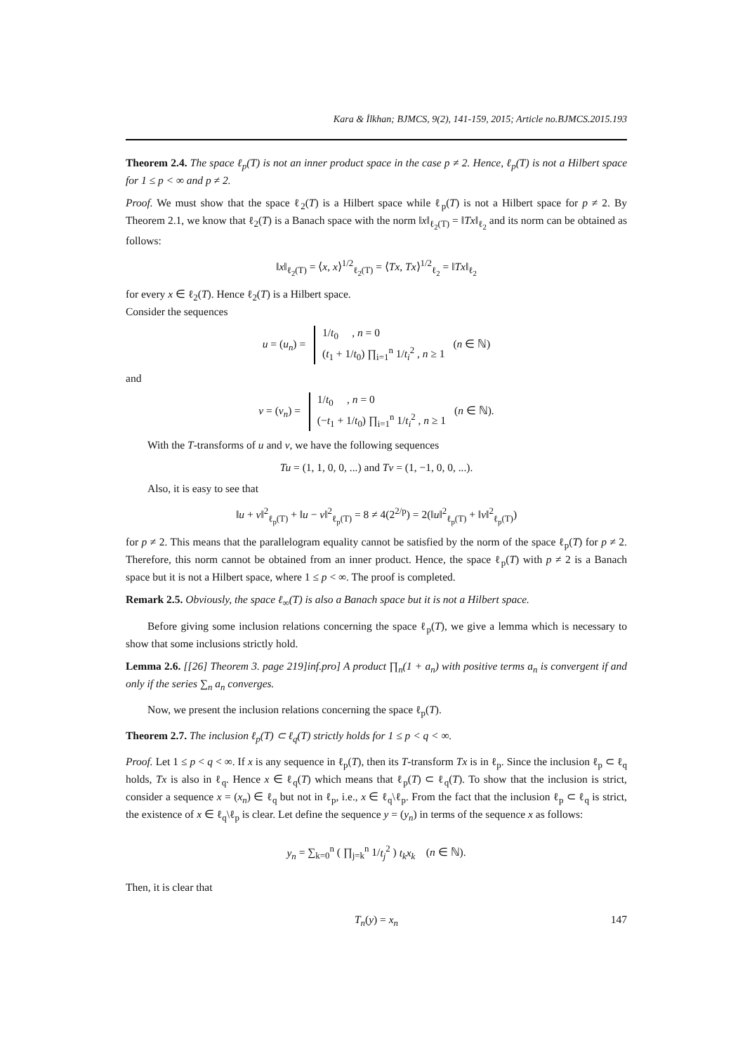Kara & İlkhan; BJMCS, 9(2), 141-159, 2015; Article no.BJMCS.2015.193
Theorem 2.4. The space ℓ<sub>p</sub>(T) is not an inner product space in the case p ≠ 2. Hence, ℓ<sub>p</sub>(T) is not a Hilbert space for 1 ≤ p < ∞ and p ≠ 2.
Proof. We must show that the space ℓ<sub>2</sub>(T) is a Hilbert space while ℓ<sub>p</sub>(T) is not a Hilbert space for p ≠ 2. By Theorem 2.1, we know that ℓ<sub>2</sub>(T) is a Banach space with the norm ‖x‖<sub>ℓ<sub>2</sub>(T)</sub> = ‖Tx‖<sub>ℓ<sub>2</sub></sub> and its norm can be obtained as follows:
‖x‖<sub>ℓ<sub>2</sub>(T)</sub> = ⟨x, x⟩<sup>1/2</sup><sub>ℓ<sub>2</sub>(T)</sub> = ⟨Tx, Tx⟩<sup>1/2</sup><sub>ℓ<sub>2</sub></sub> = ‖Tx‖<sub>ℓ<sub>2</sub></sub>
for every x ∈ ℓ<sub>2</sub>(T). Hence ℓ<sub>2</sub>(T) is a Hilbert space.
Consider the sequences
u = (u<sub>n</sub>) =
1/t<sub>0</sub> , n = 0
(t<sub>1</sub> + 1/t<sub>0</sub>) ∏<sub>i=1</sub><sup>n</sup> 1/t<sub>i</sub><sup>2</sup> , n ≥ 1
(n ∈ ℕ)
and
v = (v<sub>n</sub>) =
1/t<sub>0</sub> , n = 0
(−t<sub>1</sub> + 1/t<sub>0</sub>) ∏<sub>i=1</sub><sup>n</sup> 1/t<sub>i</sub><sup>2</sup> , n ≥ 1
(n ∈ ℕ).
With the T-transforms of u and v, we have the following sequences
Tu = (1, 1, 0, 0, ...) and Tv = (1, −1, 0, 0, ...).
Also, it is easy to see that
‖u + v‖<sup>2</sup><sub>ℓ<sub>p</sub>(T)</sub> + ‖u − v‖<sup>2</sup><sub>ℓ<sub>p</sub>(T)</sub> = 8 ≠ 4(2<sup>2/p</sup>) = 2(‖u‖<sup>2</sup><sub>ℓ<sub>p</sub>(T)</sub> + ‖v‖<sup>2</sup><sub>ℓ<sub>p</sub>(T)</sub>)
for p ≠ 2. This means that the parallelogram equality cannot be satisfied by the norm of the space ℓ<sub>p</sub>(T) for p ≠ 2. Therefore, this norm cannot be obtained from an inner product. Hence, the space ℓ<sub>p</sub>(T) with p ≠ 2 is a Banach space but it is not a Hilbert space, where 1 ≤ p < ∞. The proof is completed.
Remark 2.5. Obviously, the space ℓ<sub>∞</sub>(T) is also a Banach space but it is not a Hilbert space.
Before giving some inclusion relations concerning the space ℓ<sub>p</sub>(T), we give a lemma which is necessary to show that some inclusions strictly hold.
Lemma 2.6. [[26] Theorem 3. page 219]inf.pro] A product ∏<sub>n</sub>(1 + a<sub>n</sub>) with positive terms a<sub>n</sub> is convergent if and only if the series ∑<sub>n</sub> a<sub>n</sub> converges.
Now, we present the inclusion relations concerning the space ℓ<sub>p</sub>(T).
Theorem 2.7. The inclusion ℓ<sub>p</sub>(T) ⊂ ℓ<sub>q</sub>(T) strictly holds for 1 ≤ p < q < ∞.
Proof. Let 1 ≤ p < q < ∞. If x is any sequence in ℓ<sub>p</sub>(T), then its T-transform Tx is in ℓ<sub>p</sub>. Since the inclusion ℓ<sub>p</sub> ⊂ ℓ<sub>q</sub> holds, Tx is also in ℓ<sub>q</sub>. Hence x ∈ ℓ<sub>q</sub>(T) which means that ℓ<sub>p</sub>(T) ⊂ ℓ<sub>q</sub>(T). To show that the inclusion is strict, consider a sequence x = (x<sub>n</sub>) ∈ ℓ<sub>q</sub> but not in ℓ<sub>p</sub>, i.e., x ∈ ℓ<sub>q</sub>\ℓ<sub>p</sub>. From the fact that the inclusion ℓ<sub>p</sub> ⊂ ℓ<sub>q</sub> is strict, the existence of x ∈ ℓ<sub>q</sub>\ℓ<sub>p</sub> is clear. Let define the sequence y = (y<sub>n</sub>) in terms of the sequence x as follows:
y<sub>n</sub> = ∑<sub>k=0</sub><sup>n</sup> ( ∏<sub>j=k</sub><sup>n</sup> 1/t<sub>j</sub><sup>2</sup> ) t<sub>k</sub>x<sub>k</sub> (n ∈ ℕ).
Then, it is clear that
T<sub>n</sub>(y) = x<sub>n</sub>
147